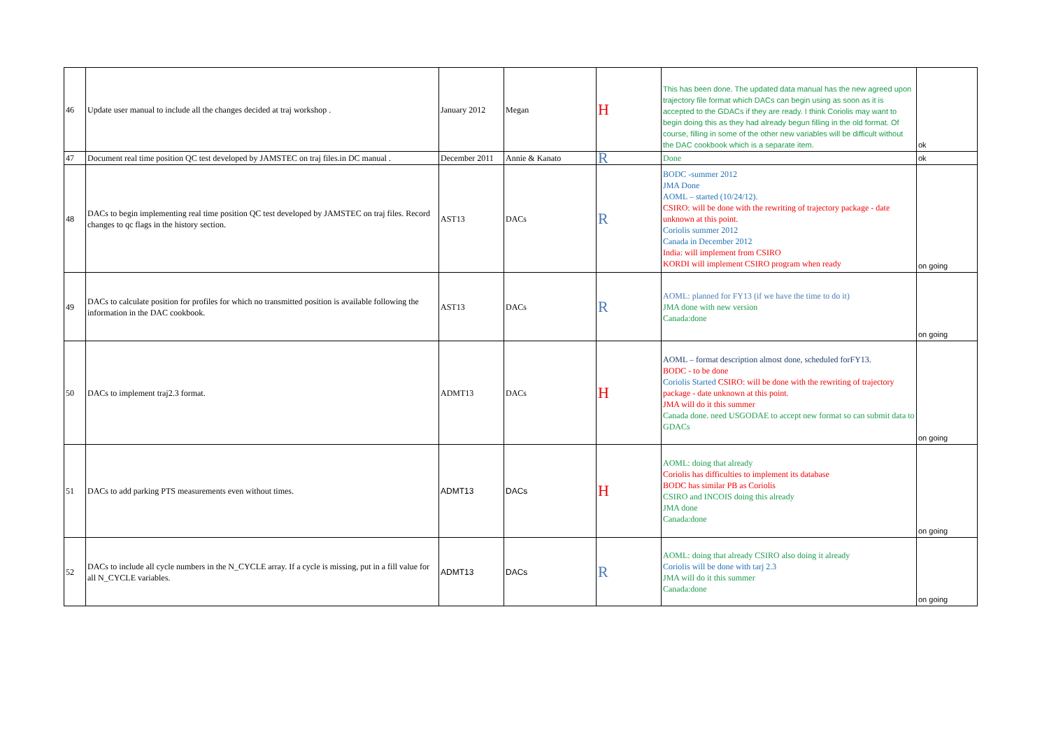| 46 | Update user manual to include all the changes decided at traj workshop . | January 2012 | Megan | H | This has been done. The updated data manual has the new agreed upon trajectory file format which DACs can begin using as soon as it is accepted to the GDACs if they are ready. I think Coriolis may want to begin doing this as they had already begun filling in the old format. Of course, filling in some of the other new variables will be difficult without the DAC cookbook which is a separate item. | ok |
| 47 | Document real time position QC test developed by JAMSTEC on traj files.in DC manual . | December 2011 | Annie & Kanato | R | Done | ok |
| 48 | DACs to begin implementing real time position QC test developed by JAMSTEC on traj files. Record changes to qc flags in the history section. | AST13 | DACs | R | BODC -summer 2012 JMA Done AOML – started (10/24/12). CSIRO: will be done with the rewriting of trajectory package - date unknown at this point. Coriolis summer 2012 Canada in December 2012 India: will implement from CSIRO KORDI will implement CSIRO program when ready | on going |
| 49 | DACs to calculate position for profiles for which no transmitted position is available following the information in the DAC cookbook. | AST13 | DACs | R | AOML: planned for FY13 (if we have the time to do it) JMA done with new version Canada:done | on going |
| 50 | DACs to implement traj2.3 format. | ADMT13 | DACs | H | AOML – format description almost done, scheduled forFY13. BODC - to be done Coriolis Started CSIRO: will be done with the rewriting of trajectory package - date unknown at this point. JMA will do it this summer Canada done. need USGODAE to accept new format so can submit data to GDACs | on going |
| 51 | DACs to add parking PTS measurements even without times. | ADMT13 | DACs | H | AOML: doing that already Coriolis has difficulties to implement its database BODC has similar PB as Coriolis CSIRO and INCOIS doing this already JMA done Canada:done | on going |
| 52 | DACs to include all cycle numbers in the N_CYCLE array. If a cycle is missing, put in a fill value for all N_CYCLE variables. | ADMT13 | DACs | R | AOML: doing that already CSIRO also doing it already Coriolis will be done with tarj 2.3 JMA will do it this summer Canada:done | on going |